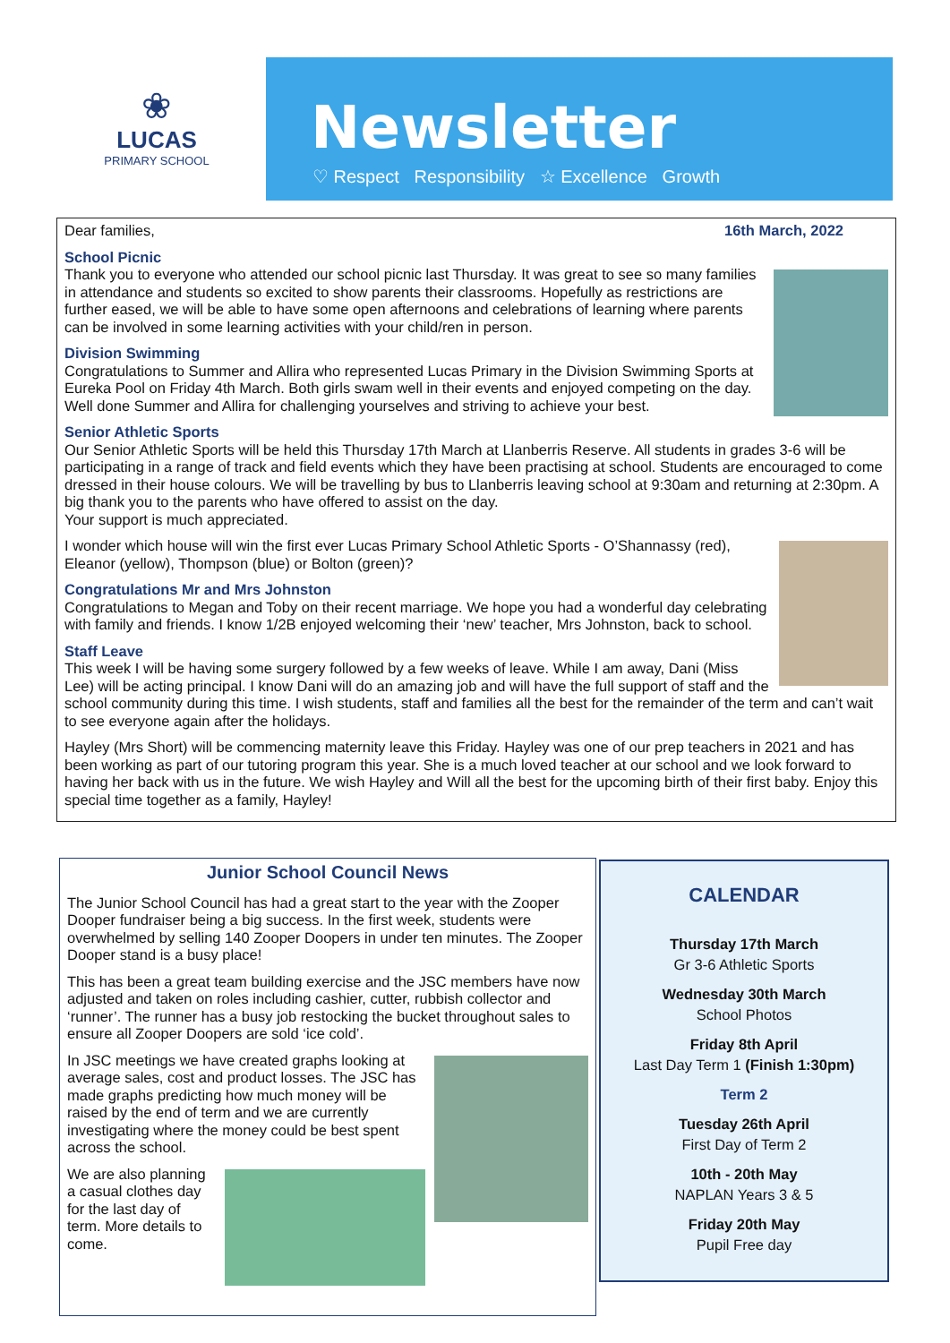❀
LUCAS
PRIMARY SCHOOL
Newsletter
♡ Respect Responsibility ☆ Excellence Growth
Dear families, 16th March, 2022
School Picnic
Thank you to everyone who attended our school picnic last Thursday. It was great to see so many families in attendance and students so excited to show parents their classrooms. Hopefully as restrictions are further eased, we will be able to have some open afternoons and celebrations of learning where parents can be involved in some learning activities with your child/ren in person.
Division Swimming
Congratulations to Summer and Allira who represented Lucas Primary in the Division Swimming Sports at Eureka Pool on Friday 4th March. Both girls swam well in their events and enjoyed competing on the day. Well done Summer and Allira for challenging yourselves and striving to achieve your best.
Senior Athletic Sports
Our Senior Athletic Sports will be held this Thursday 17th March at Llanberris Reserve. All students in grades 3-6 will be participating in a range of track and field events which they have been practising at school. Students are encouraged to come dressed in their house colours. We will be travelling by bus to Llanberris leaving school at 9:30am and returning at 2:30pm. A big thank you to the parents who have offered to assist on the day.
Your support is much appreciated.
I wonder which house will win the first ever Lucas Primary School Athletic Sports - O’Shannassy (red), Eleanor (yellow), Thompson (blue) or Bolton (green)?
Congratulations Mr and Mrs Johnston
Congratulations to Megan and Toby on their recent marriage. We hope you had a wonderful day celebrating with family and friends. I know 1/2B enjoyed welcoming their ‘new’ teacher, Mrs Johnston, back to school.
Staff Leave
This week I will be having some surgery followed by a few weeks of leave. While I am away, Dani (Miss Lee) will be acting principal. I know Dani will do an amazing job and will have the full support of staff and the school community during this time. I wish students, staff and families all the best for the remainder of the term and can’t wait to see everyone again after the holidays.
Hayley (Mrs Short) will be commencing maternity leave this Friday. Hayley was one of our prep teachers in 2021 and has been working as part of our tutoring program this year. She is a much loved teacher at our school and we look forward to having her back with us in the future. We wish Hayley and Will all the best for the upcoming birth of their first baby. Enjoy this special time together as a family, Hayley!
Junior School Council News
The Junior School Council has had a great start to the year with the Zooper Dooper fundraiser being a big success. In the first week, students were overwhelmed by selling 140 Zooper Doopers in under ten minutes. The Zooper Dooper stand is a busy place!
This has been a great team building exercise and the JSC members have now adjusted and taken on roles including cashier, cutter, rubbish collector and ‘runner’. The runner has a busy job restocking the bucket throughout sales to ensure all Zooper Doopers are sold ‘ice cold’.
In JSC meetings we have created graphs looking at average sales, cost and product losses. The JSC has made graphs predicting how much money will be raised by the end of term and we are currently investigating where the money could be best spent across the school.
We are also planning a casual clothes day for the last day of term. More details to come.
CALENDAR
Thursday 17th March
Gr 3-6 Athletic Sports
Wednesday 30th March
School Photos
Friday 8th April
Last Day Term 1 (Finish 1:30pm)
Term 2
Tuesday 26th April
First Day of Term 2
10th - 20th May
NAPLAN Years 3 & 5
Friday 20th May
Pupil Free day